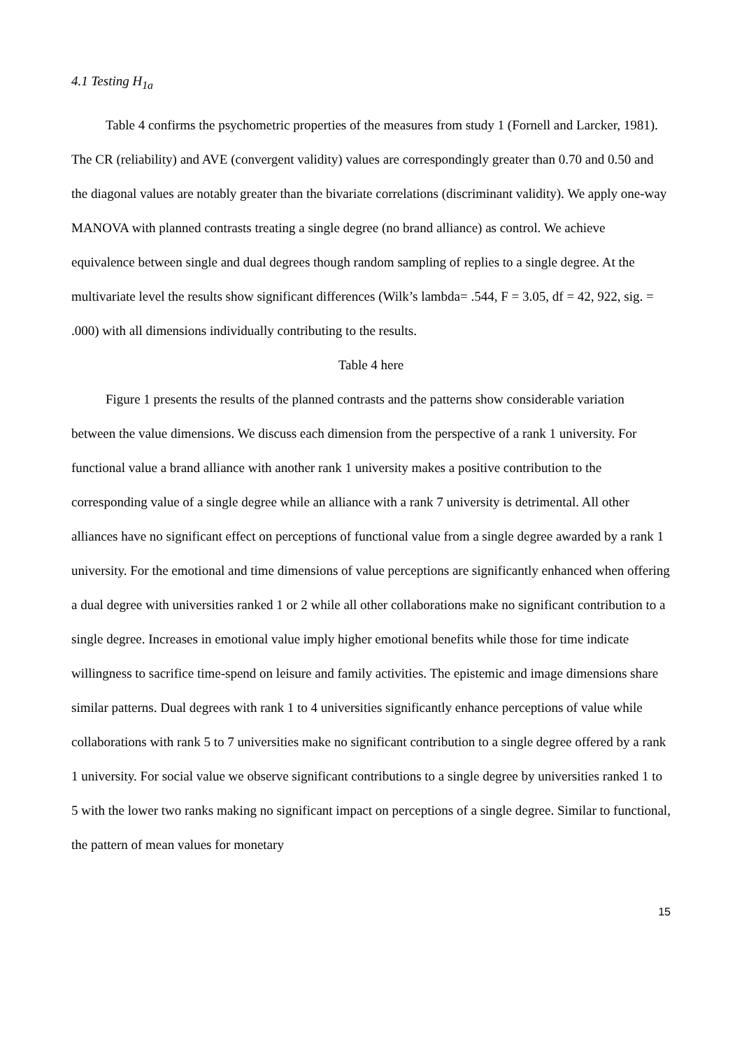4.1 Testing H<sub>1a</sub>
Table 4 confirms the psychometric properties of the measures from study 1 (Fornell and Larcker, 1981). The CR (reliability) and AVE (convergent validity) values are correspondingly greater than 0.70 and 0.50 and the diagonal values are notably greater than the bivariate correlations (discriminant validity). We apply one-way MANOVA with planned contrasts treating a single degree (no brand alliance) as control. We achieve equivalence between single and dual degrees though random sampling of replies to a single degree. At the multivariate level the results show significant differences (Wilk’s lambda= .544, F = 3.05, df = 42, 922, sig. = .000) with all dimensions individually contributing to the results.
Table 4 here
Figure 1 presents the results of the planned contrasts and the patterns show considerable variation between the value dimensions. We discuss each dimension from the perspective of a rank 1 university. For functional value a brand alliance with another rank 1 university makes a positive contribution to the corresponding value of a single degree while an alliance with a rank 7 university is detrimental. All other alliances have no significant effect on perceptions of functional value from a single degree awarded by a rank 1 university. For the emotional and time dimensions of value perceptions are significantly enhanced when offering a dual degree with universities ranked 1 or 2 while all other collaborations make no significant contribution to a single degree. Increases in emotional value imply higher emotional benefits while those for time indicate willingness to sacrifice time-spend on leisure and family activities. The epistemic and image dimensions share similar patterns. Dual degrees with rank 1 to 4 universities significantly enhance perceptions of value while collaborations with rank 5 to 7 universities make no significant contribution to a single degree offered by a rank 1 university. For social value we observe significant contributions to a single degree by universities ranked 1 to 5 with the lower two ranks making no significant impact on perceptions of a single degree. Similar to functional, the pattern of mean values for monetary
15